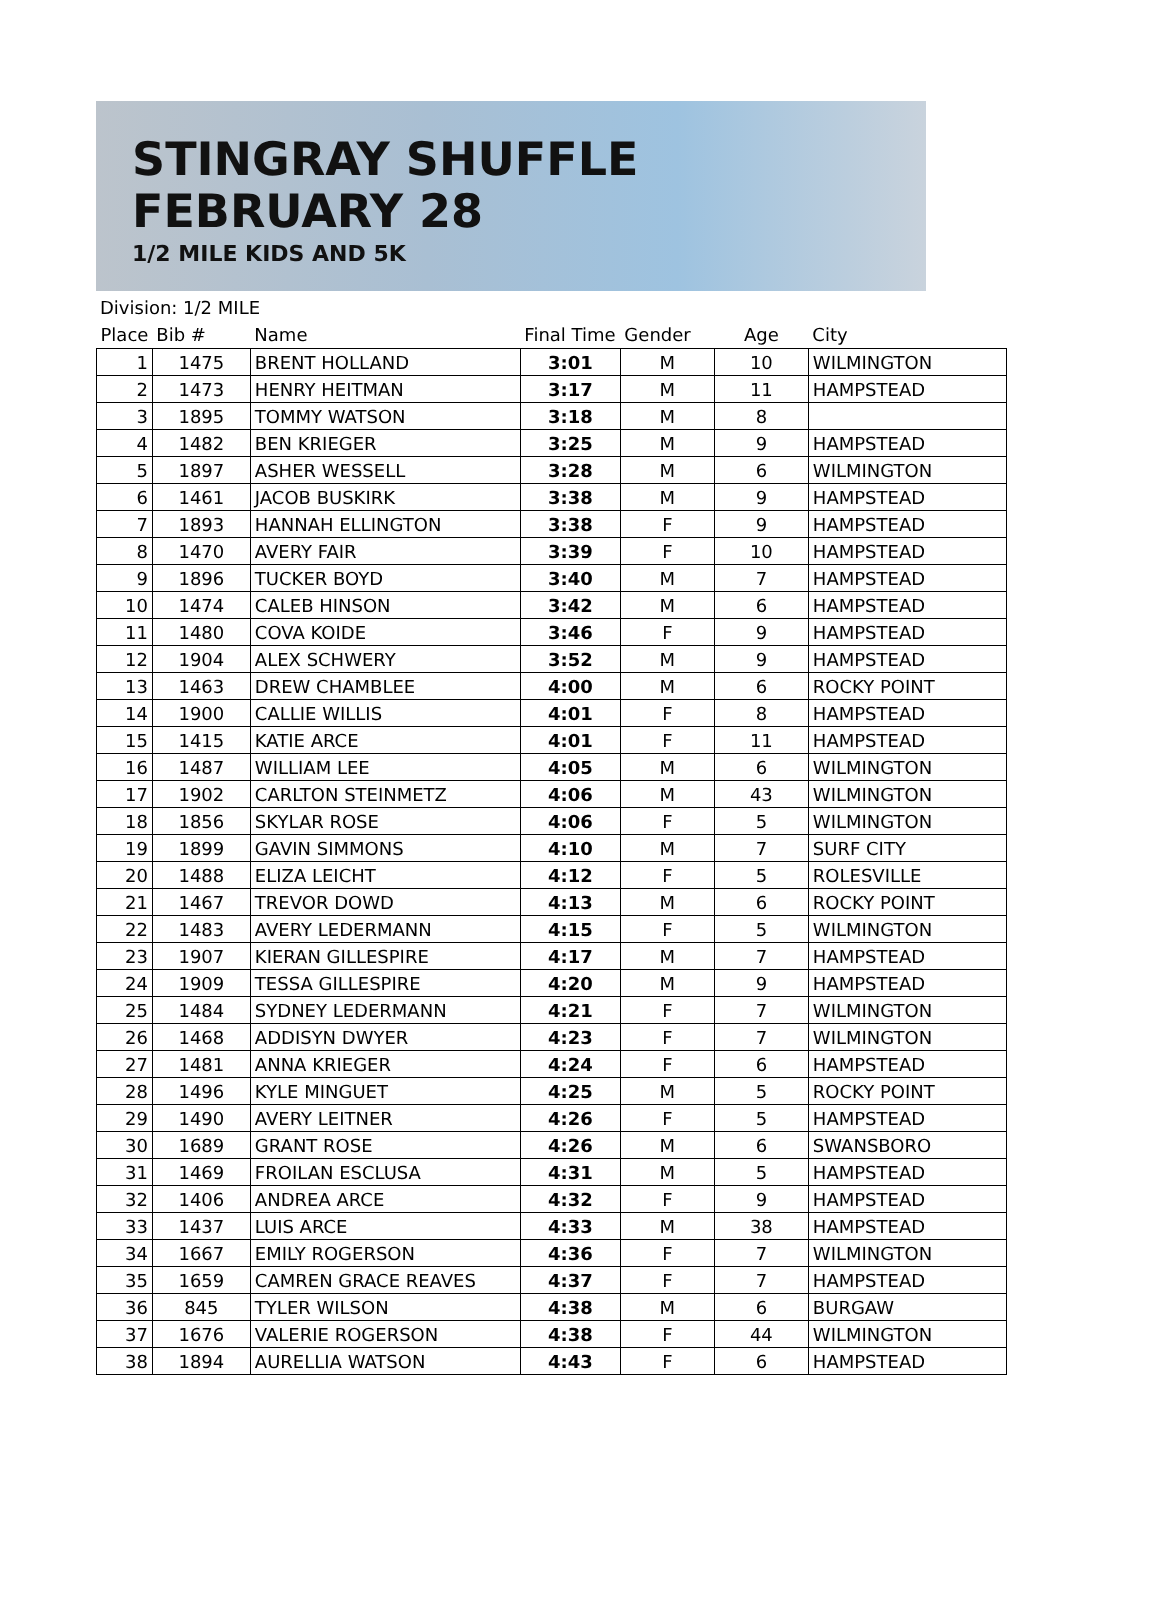STINGRAY SHUFFLE
FEBRUARY 28
1/2 MILE KIDS AND 5K
Division: 1/2 MILE
| Place | Bib # | Name | Final Time | Gender | Age | City |
| --- | --- | --- | --- | --- | --- | --- |
| 1 | 1475 | BRENT HOLLAND | 3:01 | M | 10 | WILMINGTON |
| 2 | 1473 | HENRY HEITMAN | 3:17 | M | 11 | HAMPSTEAD |
| 3 | 1895 | TOMMY WATSON | 3:18 | M | 8 | |
| 4 | 1482 | BEN KRIEGER | 3:25 | M | 9 | HAMPSTEAD |
| 5 | 1897 | ASHER WESSELL | 3:28 | M | 6 | WILMINGTON |
| 6 | 1461 | JACOB BUSKIRK | 3:38 | M | 9 | HAMPSTEAD |
| 7 | 1893 | HANNAH ELLINGTON | 3:38 | F | 9 | HAMPSTEAD |
| 8 | 1470 | AVERY FAIR | 3:39 | F | 10 | HAMPSTEAD |
| 9 | 1896 | TUCKER BOYD | 3:40 | M | 7 | HAMPSTEAD |
| 10 | 1474 | CALEB HINSON | 3:42 | M | 6 | HAMPSTEAD |
| 11 | 1480 | COVA KOIDE | 3:46 | F | 9 | HAMPSTEAD |
| 12 | 1904 | ALEX SCHWERY | 3:52 | M | 9 | HAMPSTEAD |
| 13 | 1463 | DREW CHAMBLEE | 4:00 | M | 6 | ROCKY POINT |
| 14 | 1900 | CALLIE WILLIS | 4:01 | F | 8 | HAMPSTEAD |
| 15 | 1415 | KATIE ARCE | 4:01 | F | 11 | HAMPSTEAD |
| 16 | 1487 | WILLIAM LEE | 4:05 | M | 6 | WILMINGTON |
| 17 | 1902 | CARLTON STEINMETZ | 4:06 | M | 43 | WILMINGTON |
| 18 | 1856 | SKYLAR ROSE | 4:06 | F | 5 | WILMINGTON |
| 19 | 1899 | GAVIN SIMMONS | 4:10 | M | 7 | SURF CITY |
| 20 | 1488 | ELIZA LEICHT | 4:12 | F | 5 | ROLESVILLE |
| 21 | 1467 | TREVOR DOWD | 4:13 | M | 6 | ROCKY POINT |
| 22 | 1483 | AVERY LEDERMANN | 4:15 | F | 5 | WILMINGTON |
| 23 | 1907 | KIERAN GILLESPIRE | 4:17 | M | 7 | HAMPSTEAD |
| 24 | 1909 | TESSA GILLESPIRE | 4:20 | M | 9 | HAMPSTEAD |
| 25 | 1484 | SYDNEY LEDERMANN | 4:21 | F | 7 | WILMINGTON |
| 26 | 1468 | ADDISYN DWYER | 4:23 | F | 7 | WILMINGTON |
| 27 | 1481 | ANNA KRIEGER | 4:24 | F | 6 | HAMPSTEAD |
| 28 | 1496 | KYLE MINGUET | 4:25 | M | 5 | ROCKY POINT |
| 29 | 1490 | AVERY LEITNER | 4:26 | F | 5 | HAMPSTEAD |
| 30 | 1689 | GRANT ROSE | 4:26 | M | 6 | SWANSBORO |
| 31 | 1469 | FROILAN ESCLUSA | 4:31 | M | 5 | HAMPSTEAD |
| 32 | 1406 | ANDREA ARCE | 4:32 | F | 9 | HAMPSTEAD |
| 33 | 1437 | LUIS ARCE | 4:33 | M | 38 | HAMPSTEAD |
| 34 | 1667 | EMILY ROGERSON | 4:36 | F | 7 | WILMINGTON |
| 35 | 1659 | CAMREN GRACE REAVES | 4:37 | F | 7 | HAMPSTEAD |
| 36 | 845 | TYLER WILSON | 4:38 | M | 6 | BURGAW |
| 37 | 1676 | VALERIE ROGERSON | 4:38 | F | 44 | WILMINGTON |
| 38 | 1894 | AURELLIA WATSON | 4:43 | F | 6 | HAMPSTEAD |